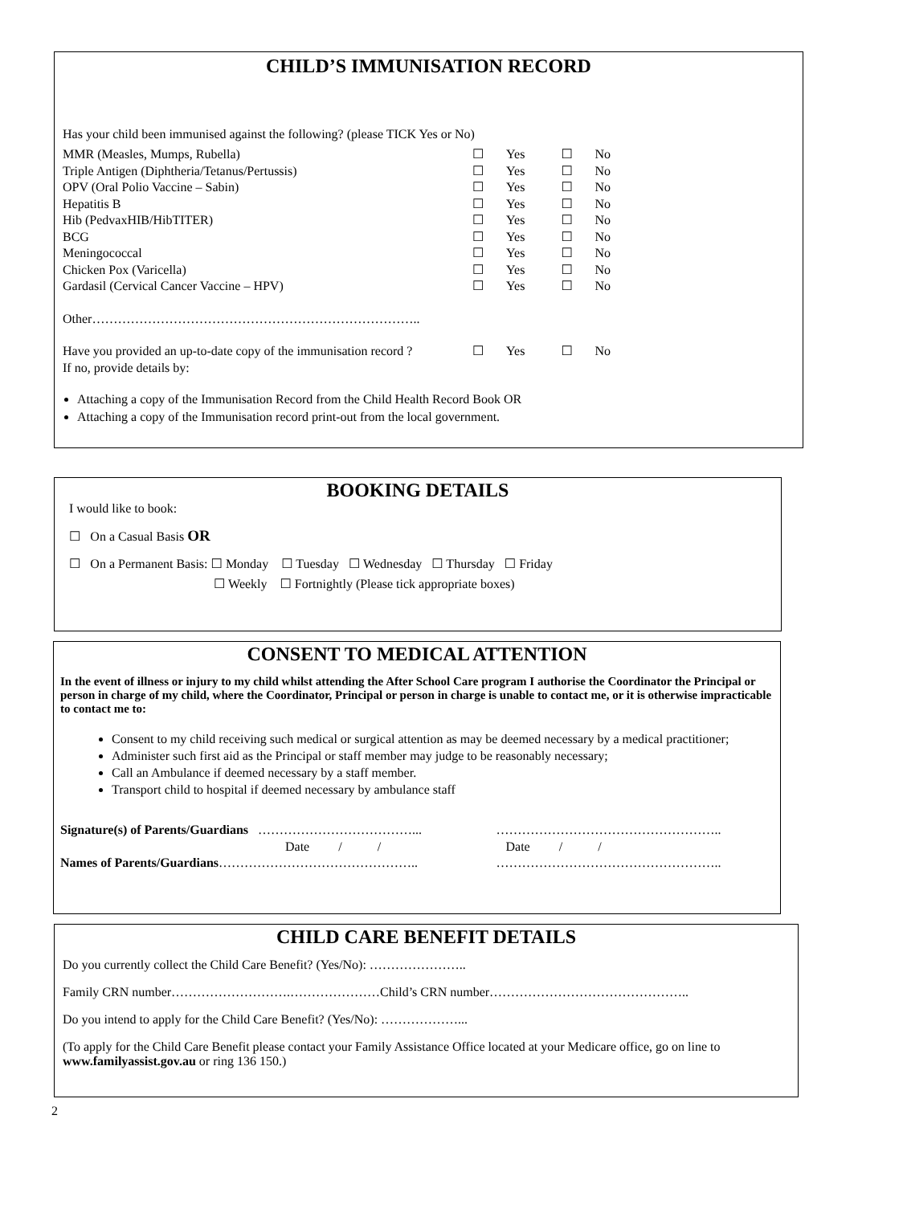CHILD’S IMMUNISATION RECORD
Has your child been immunised against the following? (please TICK Yes or No)
| MMR (Measles, Mumps, Rubella) | ☐ | Yes | ☐ | No |
| Triple Antigen (Diphtheria/Tetanus/Pertussis) | ☐ | Yes | ☐ | No |
| OPV (Oral Polio Vaccine – Sabin) | ☐ | Yes | ☐ | No |
| Hepatitis B | ☐ | Yes | ☐ | No |
| Hib (PedvaxHIB/HibTITER) | ☐ | Yes | ☐ | No |
| BCG | ☐ | Yes | ☐ | No |
| Meningococcal | ☐ | Yes | ☐ | No |
| Chicken Pox (Varicella) | ☐ | Yes | ☐ | No |
| Gardasil (Cervical Cancer Vaccine – HPV) | ☐ | Yes | ☐ | No |
| Other………………………………………………………………….. | | | | |
| Have you provided an up-to-date copy of the immunisation record ? If no, provide details by: | ☐ | Yes | ☐ | No |
Attaching a copy of the Immunisation Record from the Child Health Record Book OR
Attaching a copy of the Immunisation record print-out from the local government.
BOOKING DETAILS
I would like to book:
☐ On a Casual Basis OR
☐ On a Permanent Basis: ☐ Monday ☐ Tuesday ☐ Wednesday ☐ Thursday ☐ Friday
☐ Weekly ☐ Fortnightly (Please tick appropriate boxes)
CONSENT TO MEDICAL ATTENTION
In the event of illness or injury to my child whilst attending the After School Care program I authorise the Coordinator the Principal or person in charge of my child, where the Coordinator, Principal or person in charge is unable to contact me, or it is otherwise impracticable to contact me to:
Consent to my child receiving such medical or surgical attention as may be deemed necessary by a medical practitioner;
Administer such first aid as the Principal or staff member may judge to be reasonably necessary;
Call an Ambulance if deemed necessary by a staff member.
Transport child to hospital if deemed necessary by ambulance staff
| Signature(s) of Parents/Guardians ………………………………... | …………………………………………….. |
| Date / / | Date / / |
| Names of Parents/Guardians ……………………………………….. | …………………………………………….. |
CHILD CARE BENEFIT DETAILS
Do you currently collect the Child Care Benefit? (Yes/No): …………………..
Family CRN number……………………….…………………Child’s CRN number………………………………………..
Do you intend to apply for the Child Care Benefit? (Yes/No): ………………...
(To apply for the Child Care Benefit please contact your Family Assistance Office located at your Medicare office, go on line to www.familyassist.gov.au or ring 136 150.)
2